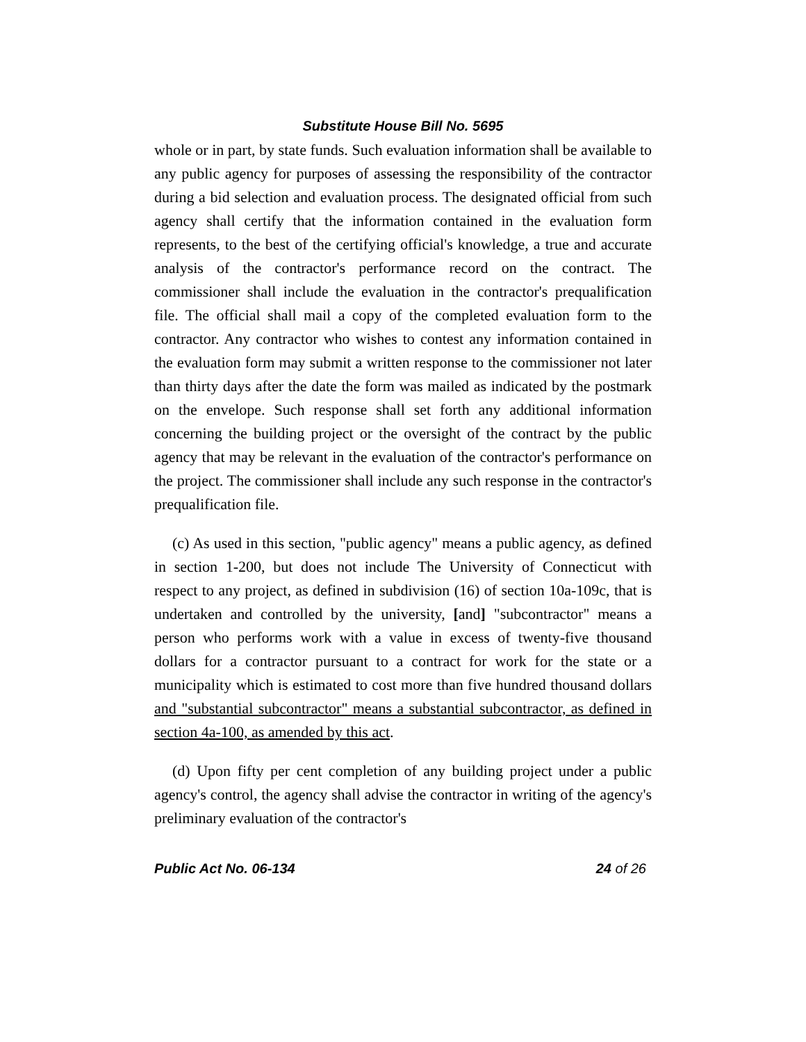Substitute House Bill No. 5695
whole or in part, by state funds. Such evaluation information shall be available to any public agency for purposes of assessing the responsibility of the contractor during a bid selection and evaluation process. The designated official from such agency shall certify that the information contained in the evaluation form represents, to the best of the certifying official's knowledge, a true and accurate analysis of the contractor's performance record on the contract. The commissioner shall include the evaluation in the contractor's prequalification file. The official shall mail a copy of the completed evaluation form to the contractor. Any contractor who wishes to contest any information contained in the evaluation form may submit a written response to the commissioner not later than thirty days after the date the form was mailed as indicated by the postmark on the envelope. Such response shall set forth any additional information concerning the building project or the oversight of the contract by the public agency that may be relevant in the evaluation of the contractor's performance on the project. The commissioner shall include any such response in the contractor's prequalification file.
(c) As used in this section, "public agency" means a public agency, as defined in section 1-200, but does not include The University of Connecticut with respect to any project, as defined in subdivision (16) of section 10a-109c, that is undertaken and controlled by the university, [and] "subcontractor" means a person who performs work with a value in excess of twenty-five thousand dollars for a contractor pursuant to a contract for work for the state or a municipality which is estimated to cost more than five hundred thousand dollars and "substantial subcontractor" means a substantial subcontractor, as defined in section 4a-100, as amended by this act.
(d) Upon fifty per cent completion of any building project under a public agency's control, the agency shall advise the contractor in writing of the agency's preliminary evaluation of the contractor's
Public Act No. 06-134 24 of 26